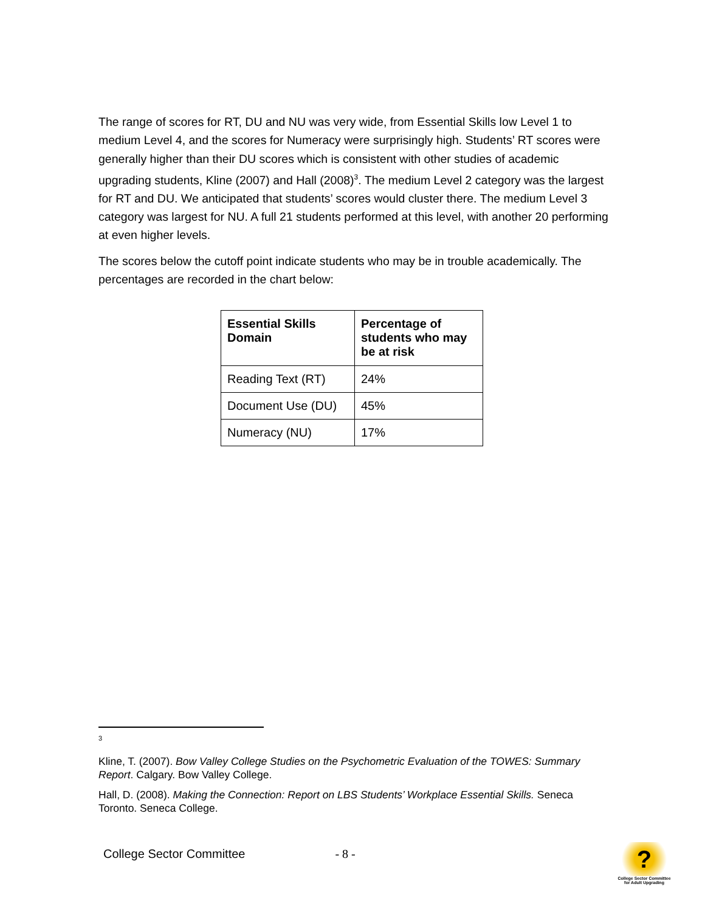The range of scores for RT, DU and NU was very wide, from Essential Skills low Level 1 to medium Level 4, and the scores for Numeracy were surprisingly high. Students’ RT scores were generally higher than their DU scores which is consistent with other studies of academic upgrading students, Kline (2007) and Hall (2008)<sup>3</sup>. The medium Level 2 category was the largest for RT and DU. We anticipated that students’ scores would cluster there. The medium Level 3 category was largest for NU. A full 21 students performed at this level, with another 20 performing at even higher levels.
The scores below the cutoff point indicate students who may be in trouble academically. The percentages are recorded in the chart below:
| Essential Skills Domain | Percentage of students who may be at risk |
| --- | --- |
| Reading Text (RT) | 24% |
| Document Use (DU) | 45% |
| Numeracy (NU) | 17% |
3
Kline, T. (2007). Bow Valley College Studies on the Psychometric Evaluation of the TOWES: Summary Report. Calgary. Bow Valley College.
Hall, D. (2008). Making the Connection: Report on LBS Students’ Workplace Essential Skills. Seneca Toronto. Seneca College.
College Sector Committee - 8 -
?
College Sector Committee for Adult Upgrading